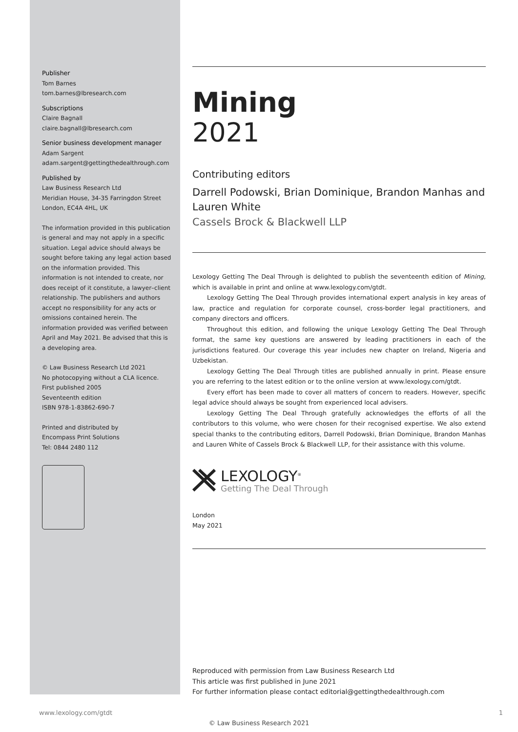Publisher
Tom Barnes
tom.barnes@lbresearch.com
Subscriptions
Claire Bagnall
claire.bagnall@lbresearch.com
Senior business development manager
Adam Sargent
adam.sargent@gettingthedealthrough.com
Published by
Law Business Research Ltd
Meridian House, 34-35 Farringdon Street
London, EC4A 4HL, UK
The information provided in this publication is general and may not apply in a specific situation. Legal advice should always be sought before taking any legal action based on the information provided. This information is not intended to create, nor does receipt of it constitute, a lawyer–client relationship. The publishers and authors accept no responsibility for any acts or omissions contained herein. The information provided was verified between April and May 2021. Be advised that this is a developing area.
© Law Business Research Ltd 2021
No photocopying without a CLA licence.
First published 2005
Seventeenth edition
ISBN 978-1-83862-690-7
Printed and distributed by
Encompass Print Solutions
Tel: 0844 2480 112
Mining
2021
Contributing editors
Darrell Podowski, Brian Dominique, Brandon Manhas and Lauren White
Cassels Brock & Blackwell LLP
Lexology Getting The Deal Through is delighted to publish the seventeenth edition of Mining, which is available in print and online at www.lexology.com/gtdt.
Lexology Getting The Deal Through provides international expert analysis in key areas of law, practice and regulation for corporate counsel, cross-border legal practitioners, and company directors and officers.
Throughout this edition, and following the unique Lexology Getting The Deal Through format, the same key questions are answered by leading practitioners in each of the jurisdictions featured. Our coverage this year includes new chapter on Ireland, Nigeria and Uzbekistan.
Lexology Getting The Deal Through titles are published annually in print. Please ensure you are referring to the latest edition or to the online version at www.lexology.com/gtdt.
Every effort has been made to cover all matters of concern to readers. However, specific legal advice should always be sought from experienced local advisers.
Lexology Getting The Deal Through gratefully acknowledges the efforts of all the contributors to this volume, who were chosen for their recognised expertise. We also extend special thanks to the contributing editors, Darrell Podowski, Brian Dominique, Brandon Manhas and Lauren White of Cassels Brock & Blackwell LLP, for their assistance with this volume.
LEXOLOGY<sup>®</sup>
Getting The Deal Through
London
May 2021
Reproduced with permission from Law Business Research Ltd
This article was first published in June 2021
For further information please contact editorial@gettingthedealthrough.com
www.lexology.com/gtdt 1
© Law Business Research 2021